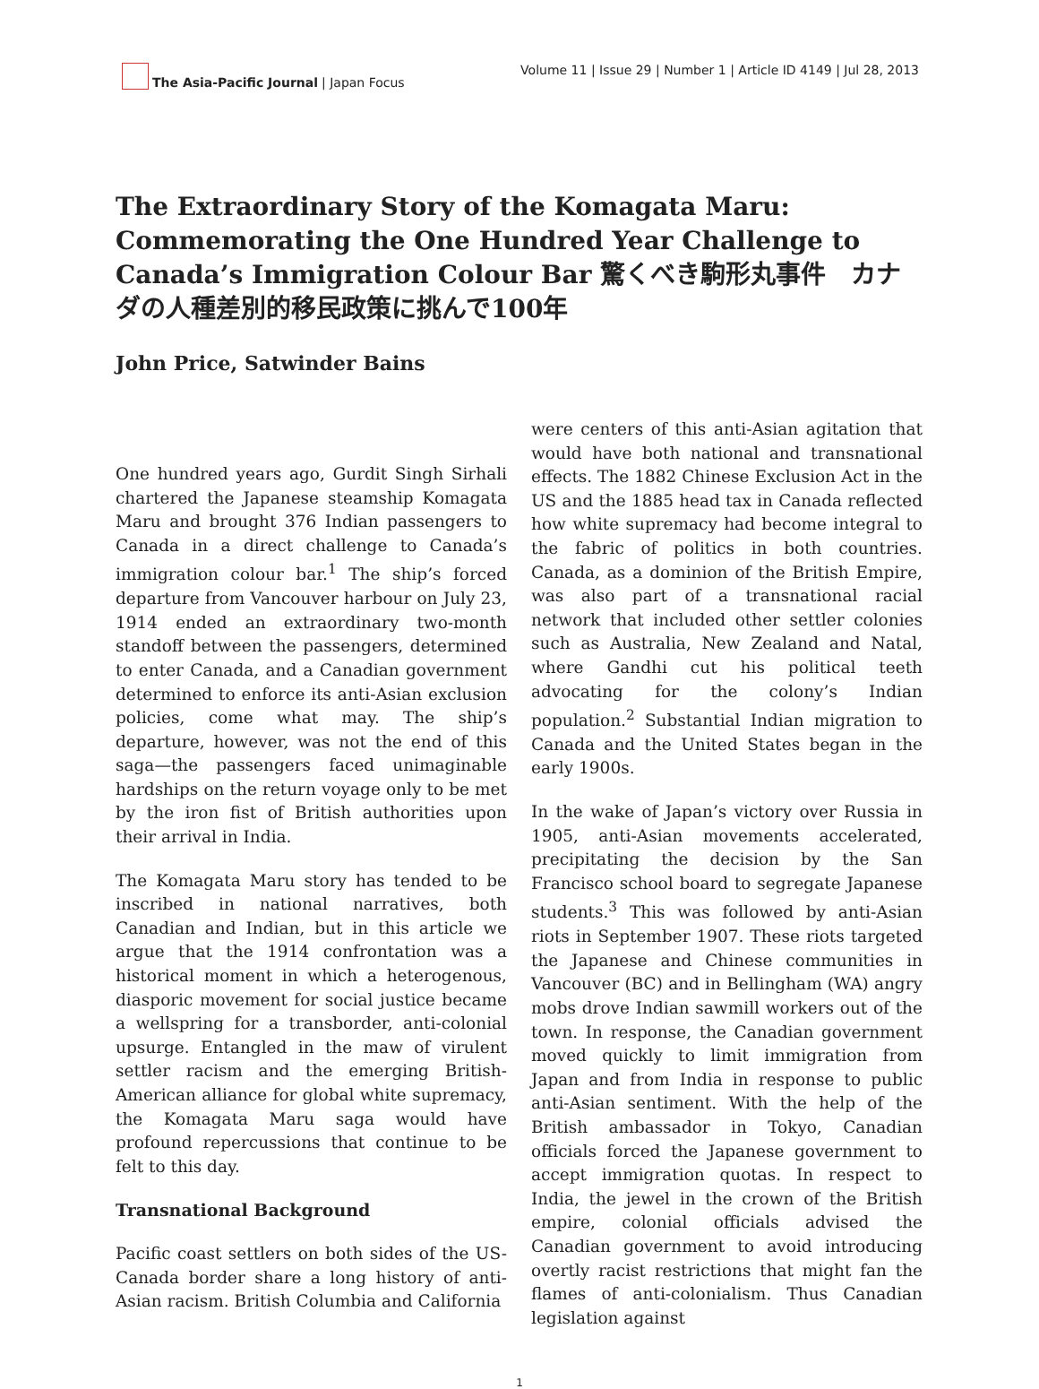The Asia-Pacific Journal | Japan Focus
Volume 11 | Issue 29 | Number 1 | Article ID 4149 | Jul 28, 2013
The Extraordinary Story of the Komagata Maru: Commemorating the One Hundred Year Challenge to Canada’s Immigration Colour Bar 驚くべき駒形丸事件　カナダの人種差別的移民政策に挑んで100年
John Price, Satwinder Bains
One hundred years ago, Gurdit Singh Sirhali chartered the Japanese steamship Komagata Maru and brought 376 Indian passengers to Canada in a direct challenge to Canada’s immigration colour bar.<sup>1</sup> The ship’s forced departure from Vancouver harbour on July 23, 1914 ended an extraordinary two-month standoff between the passengers, determined to enter Canada, and a Canadian government determined to enforce its anti-Asian exclusion policies, come what may. The ship’s departure, however, was not the end of this saga—the passengers faced unimaginable hardships on the return voyage only to be met by the iron fist of British authorities upon their arrival in India.
The Komagata Maru story has tended to be inscribed in national narratives, both Canadian and Indian, but in this article we argue that the 1914 confrontation was a historical moment in which a heterogenous, diasporic movement for social justice became a wellspring for a transborder, anti-colonial upsurge. Entangled in the maw of virulent settler racism and the emerging British-American alliance for global white supremacy, the Komagata Maru saga would have profound repercussions that continue to be felt to this day.
Transnational Background
Pacific coast settlers on both sides of the US-Canada border share a long history of anti-Asian racism. British Columbia and California
were centers of this anti-Asian agitation that would have both national and transnational effects. The 1882 Chinese Exclusion Act in the US and the 1885 head tax in Canada reflected how white supremacy had become integral to the fabric of politics in both countries. Canada, as a dominion of the British Empire, was also part of a transnational racial network that included other settler colonies such as Australia, New Zealand and Natal, where Gandhi cut his political teeth advocating for the colony’s Indian population.<sup>2</sup> Substantial Indian migration to Canada and the United States began in the early 1900s.
In the wake of Japan’s victory over Russia in 1905, anti-Asian movements accelerated, precipitating the decision by the San Francisco school board to segregate Japanese students.<sup>3</sup> This was followed by anti-Asian riots in September 1907. These riots targeted the Japanese and Chinese communities in Vancouver (BC) and in Bellingham (WA) angry mobs drove Indian sawmill workers out of the town. In response, the Canadian government moved quickly to limit immigration from Japan and from India in response to public anti-Asian sentiment. With the help of the British ambassador in Tokyo, Canadian officials forced the Japanese government to accept immigration quotas. In respect to India, the jewel in the crown of the British empire, colonial officials advised the Canadian government to avoid introducing overtly racist restrictions that might fan the flames of anti-colonialism. Thus Canadian legislation against
1